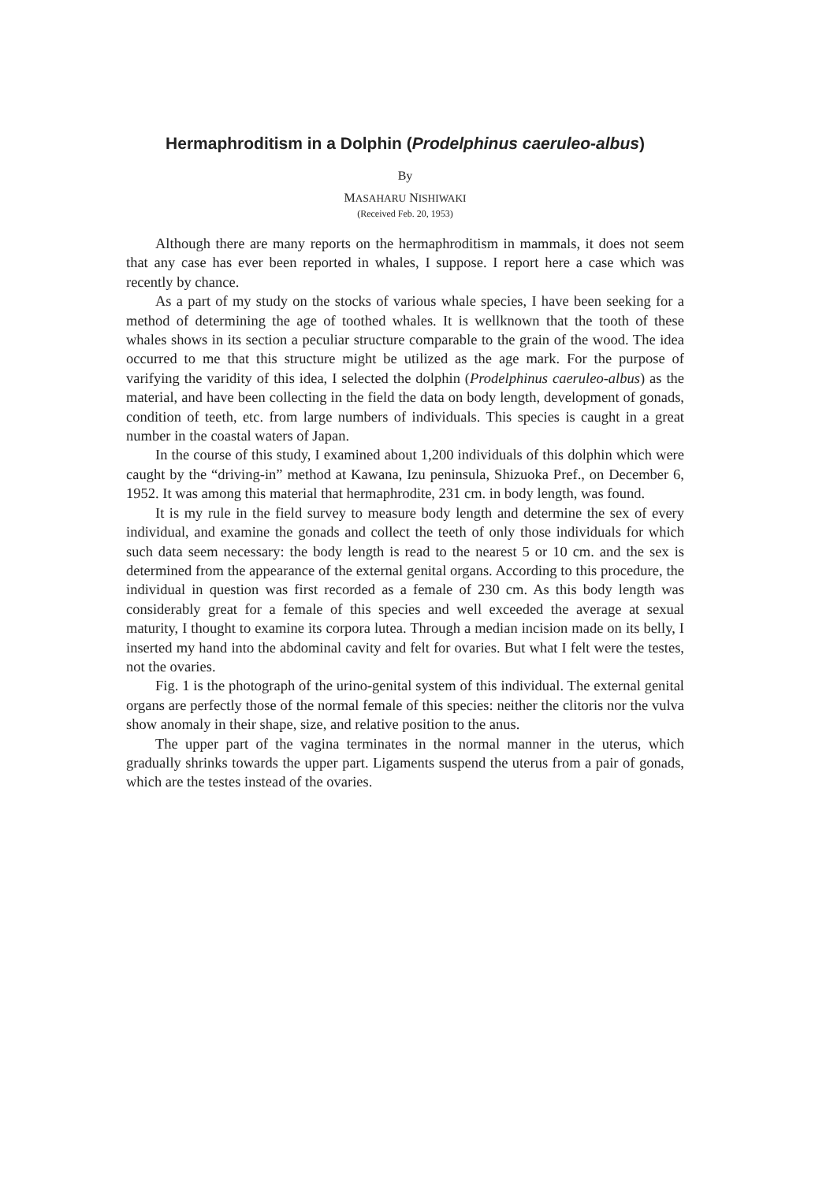Hermaphroditism in a Dolphin (Prodelphinus caeruleo-albus)
By
MASAHARU NISHIWAKI
(Received Feb. 20, 1953)
Although there are many reports on the hermaphroditism in mammals, it does not seem that any case has ever been reported in whales, I suppose. I report here a case which was recently by chance.
As a part of my study on the stocks of various whale species, I have been seeking for a method of determining the age of toothed whales. It is wellknown that the tooth of these whales shows in its section a peculiar structure comparable to the grain of the wood. The idea occurred to me that this structure might be utilized as the age mark. For the purpose of varifying the varidity of this idea, I selected the dolphin (Prodelphinus caeruleo-albus) as the material, and have been collecting in the field the data on body length, development of gonads, condition of teeth, etc. from large numbers of individuals. This species is caught in a great number in the coastal waters of Japan.
In the course of this study, I examined about 1,200 individuals of this dolphin which were caught by the “driving-in” method at Kawana, Izu peninsula, Shizuoka Pref., on December 6, 1952. It was among this material that hermaphrodite, 231 cm. in body length, was found.
It is my rule in the field survey to measure body length and determine the sex of every individual, and examine the gonads and collect the teeth of only those individuals for which such data seem necessary: the body length is read to the nearest 5 or 10 cm. and the sex is determined from the appearance of the external genital organs. According to this procedure, the individual in question was first recorded as a female of 230 cm. As this body length was considerably great for a female of this species and well exceeded the average at sexual maturity, I thought to examine its corpora lutea. Through a median incision made on its belly, I inserted my hand into the abdominal cavity and felt for ovaries. But what I felt were the testes, not the ovaries.
Fig. 1 is the photograph of the urino-genital system of this individual. The external genital organs are perfectly those of the normal female of this species: neither the clitoris nor the vulva show anomaly in their shape, size, and relative position to the anus.
The upper part of the vagina terminates in the normal manner in the uterus, which gradually shrinks towards the upper part. Ligaments suspend the uterus from a pair of gonads, which are the testes instead of the ovaries.